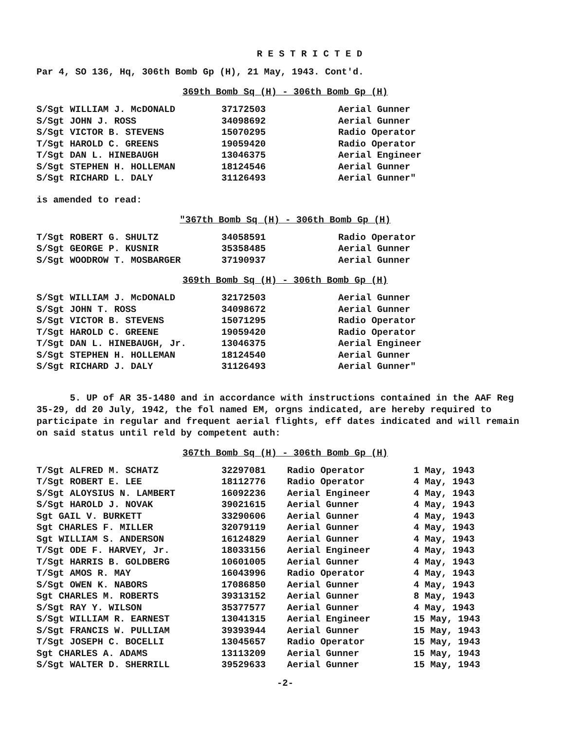R E S T R I C T E D
Par 4, SO 136, Hq, 306th Bomb Gp (H), 21 May, 1943. Cont'd.
369th Bomb Sq (H) - 306th Bomb Gp (H)
| S/Sgt WILLIAM J. McDONALD | 37172503 | Aerial Gunner |
| S/Sgt JOHN J. ROSS | 34098692 | Aerial Gunner |
| S/Sgt VICTOR B. STEVENS | 15070295 | Radio Operator |
| T/Sgt HAROLD C. GREENS | 19059420 | Radio Operator |
| T/Sgt DAN L. HINEBAUGH | 13046375 | Aerial Engineer |
| S/Sgt STEPHEN H. HOLLEMAN | 18124546 | Aerial Gunner |
| S/Sgt RICHARD L. DALY | 31126493 | Aerial Gunner" |
is amended to read:
"367th Bomb Sq (H) - 306th Bomb Gp (H)
| T/Sgt ROBERT G. SHULTZ | 34058591 | Radio Operator |
| S/Sgt GEORGE P. KUSNIR | 35358485 | Aerial Gunner |
| S/Sgt WOODROW T. MOSBARGER | 37190937 | Aerial Gunner |
369th Bomb Sq (H) - 306th Bomb Gp (H)
| S/Sgt WILLIAM J. McDONALD | 32172503 | Aerial Gunner |
| S/Sgt JOHN T. ROSS | 34098672 | Aerial Gunner |
| S/Sgt VICTOR B. STEVENS | 15071295 | Radio Operator |
| T/Sgt HAROLD C. GREENE | 19059420 | Radio Operator |
| T/Sgt DAN L. HINEBAUGH, Jr. | 13046375 | Aerial Engineer |
| S/Sgt STEPHEN H. HOLLEMAN | 18124540 | Aerial Gunner |
| S/Sgt RICHARD J. DALY | 31126493 | Aerial Gunner" |
5. UP of AR 35-1480 and in accordance with instructions contained in the AAF Reg 35-29, dd 20 July, 1942, the fol named EM, orgns indicated, are hereby required to participate in regular and frequent aerial flights, eff dates indicated and will remain on said status until reld by competent auth:
367th Bomb Sq (H) - 306th Bomb Gp (H)
| T/Sgt ALFRED M. SCHATZ | 32297081 | Radio Operator | 1 May, 1943 |
| T/Sgt ROBERT E. LEE | 18112776 | Radio Operator | 4 May, 1943 |
| S/Sgt ALOYSIUS N. LAMBERT | 16092236 | Aerial Engineer | 4 May, 1943 |
| S/Sgt HAROLD J. NOVAK | 39021615 | Aerial Gunner | 4 May, 1943 |
| Sgt GAIL V. BURKETT | 33290606 | Aerial Gunner | 4 May, 1943 |
| Sgt CHARLES F. MILLER | 32079119 | Aerial Gunner | 4 May, 1943 |
| Sgt WILLIAM S. ANDERSON | 16124829 | Aerial Gunner | 4 May, 1943 |
| T/Sgt ODE F. HARVEY, Jr. | 18033156 | Aerial Engineer | 4 May, 1943 |
| T/Sgt HARRIS B. GOLDBERG | 10601005 | Aerial Gunner | 4 May, 1943 |
| T/Sgt AMOS R. MAY | 16043996 | Radio Operator | 4 May, 1943 |
| S/Sgt OWEN K. NABORS | 17086850 | Aerial Gunner | 4 May, 1943 |
| Sgt CHARLES M. ROBERTS | 39313152 | Aerial Gunner | 8 May, 1943 |
| S/Sgt RAY Y. WILSON | 35377577 | Aerial Gunner | 4 May, 1943 |
| S/Sgt WILLIAM R. EARNEST | 13041315 | Aerial Engineer | 15 May, 1943 |
| S/Sgt FRANCIS W. PULLIAM | 39393944 | Aerial Gunner | 15 May, 1943 |
| T/Sgt JOSEPH C. BOCELLI | 13045657 | Radio Operator | 15 May, 1943 |
| Sgt CHARLES A. ADAMS | 13113209 | Aerial Gunner | 15 May, 1943 |
| S/Sgt WALTER D. SHERRILL | 39529633 | Aerial Gunner | 15 May, 1943 |
-2-